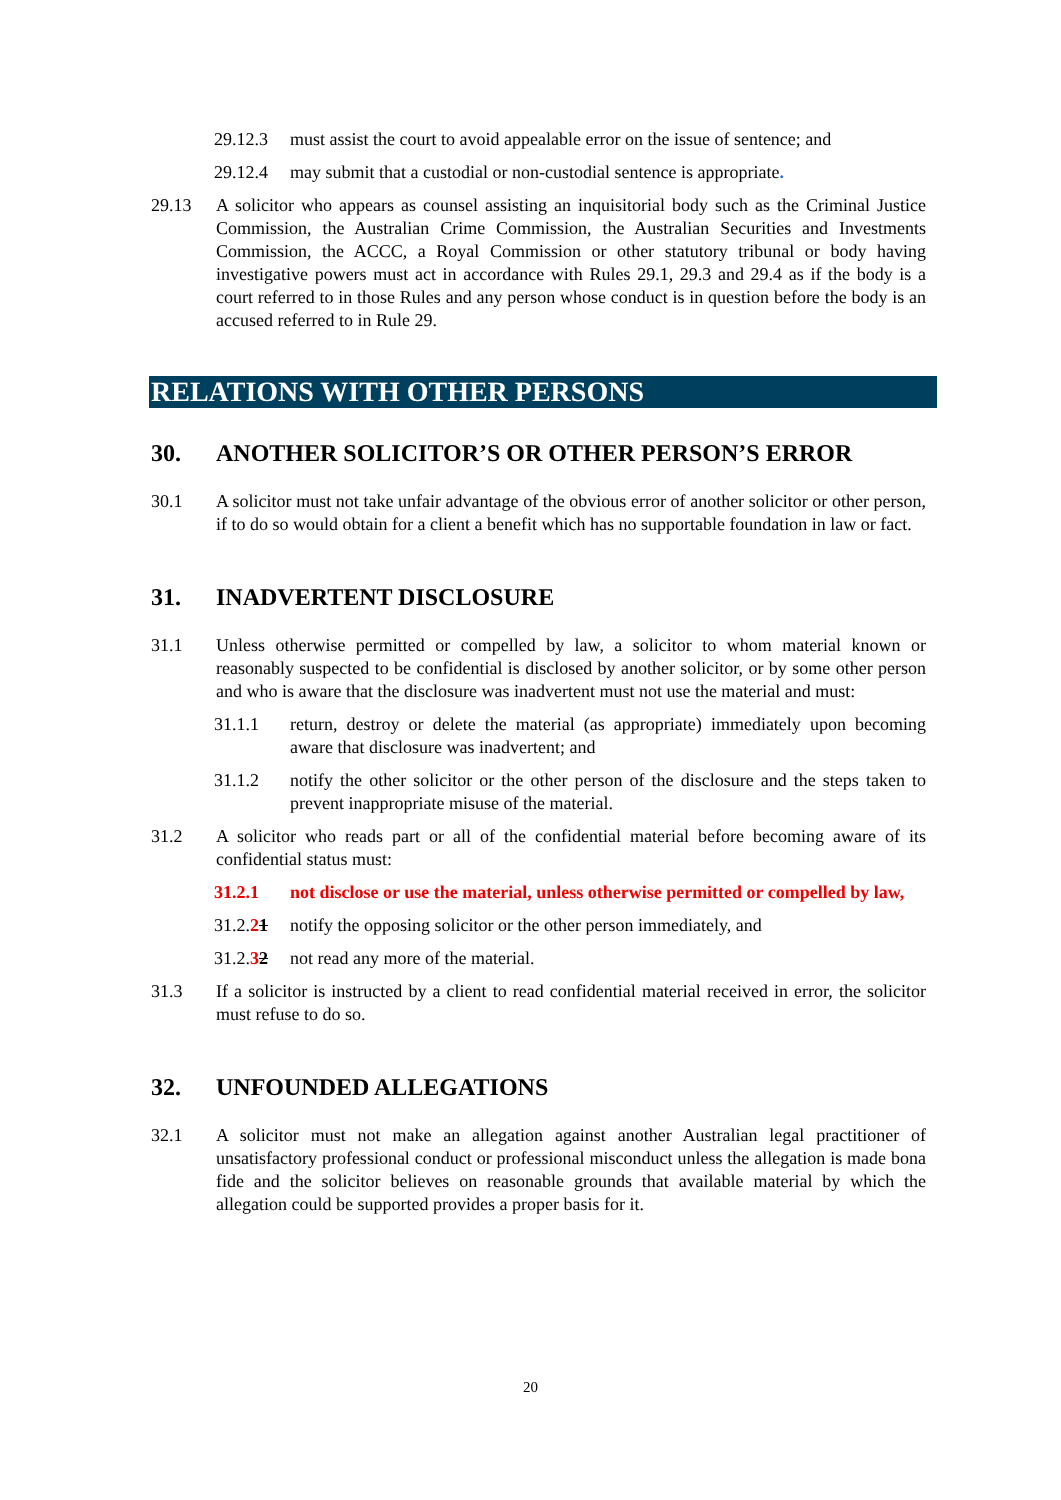29.12.3 must assist the court to avoid appealable error on the issue of sentence; and
29.12.4 may submit that a custodial or non-custodial sentence is appropriate.
29.13 A solicitor who appears as counsel assisting an inquisitorial body such as the Criminal Justice Commission, the Australian Crime Commission, the Australian Securities and Investments Commission, the ACCC, a Royal Commission or other statutory tribunal or body having investigative powers must act in accordance with Rules 29.1, 29.3 and 29.4 as if the body is a court referred to in those Rules and any person whose conduct is in question before the body is an accused referred to in Rule 29.
RELATIONS WITH OTHER PERSONS
30. ANOTHER SOLICITOR’S OR OTHER PERSON’S ERROR
30.1 A solicitor must not take unfair advantage of the obvious error of another solicitor or other person, if to do so would obtain for a client a benefit which has no supportable foundation in law or fact.
31. INADVERTENT DISCLOSURE
31.1 Unless otherwise permitted or compelled by law, a solicitor to whom material known or reasonably suspected to be confidential is disclosed by another solicitor, or by some other person and who is aware that the disclosure was inadvertent must not use the material and must:
31.1.1 return, destroy or delete the material (as appropriate) immediately upon becoming aware that disclosure was inadvertent; and
31.1.2 notify the other solicitor or the other person of the disclosure and the steps taken to prevent inappropriate misuse of the material.
31.2 A solicitor who reads part or all of the confidential material before becoming aware of its confidential status must:
31.2.1 not disclose or use the material, unless otherwise permitted or compelled by law,
31.2.21 notify the opposing solicitor or the other person immediately, and
31.2.32 not read any more of the material.
31.3 If a solicitor is instructed by a client to read confidential material received in error, the solicitor must refuse to do so.
32. UNFOUNDED ALLEGATIONS
32.1 A solicitor must not make an allegation against another Australian legal practitioner of unsatisfactory professional conduct or professional misconduct unless the allegation is made bona fide and the solicitor believes on reasonable grounds that available material by which the allegation could be supported provides a proper basis for it.
20